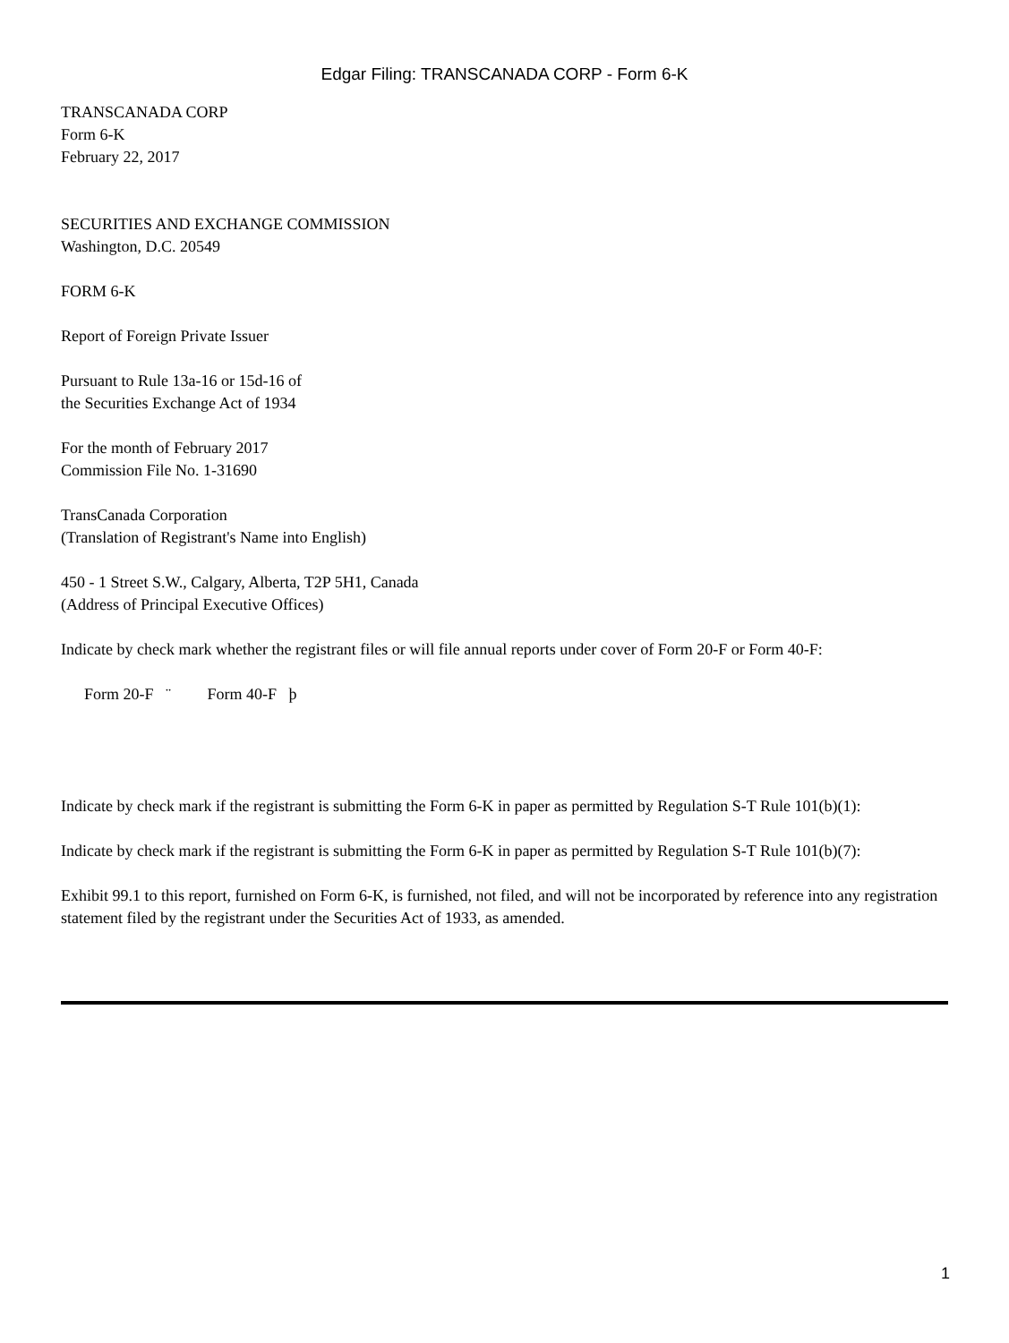Edgar Filing: TRANSCANADA CORP - Form 6-K
TRANSCANADA CORP
Form 6-K
February 22, 2017
SECURITIES AND EXCHANGE COMMISSION
Washington, D.C. 20549
FORM 6-K
Report of Foreign Private Issuer
Pursuant to Rule 13a-16 or 15d-16 of
the Securities Exchange Act of 1934
For the month of February 2017
Commission File No. 1-31690
TransCanada Corporation
(Translation of Registrant's Name into English)
450 - 1 Street S.W., Calgary, Alberta, T2P 5H1, Canada
(Address of Principal Executive Offices)
Indicate by check mark whether the registrant files or will file annual reports under cover of Form 20-F or Form 40-F:
Form 20-F ¨ Form 40-F þ
Indicate by check mark if the registrant is submitting the Form 6-K in paper as permitted by Regulation S-T Rule 101(b)(1):
Indicate by check mark if the registrant is submitting the Form 6-K in paper as permitted by Regulation S-T Rule 101(b)(7):
Exhibit 99.1 to this report, furnished on Form 6-K, is furnished, not filed, and will not be incorporated by reference into any registration statement filed by the registrant under the Securities Act of 1933, as amended.
1